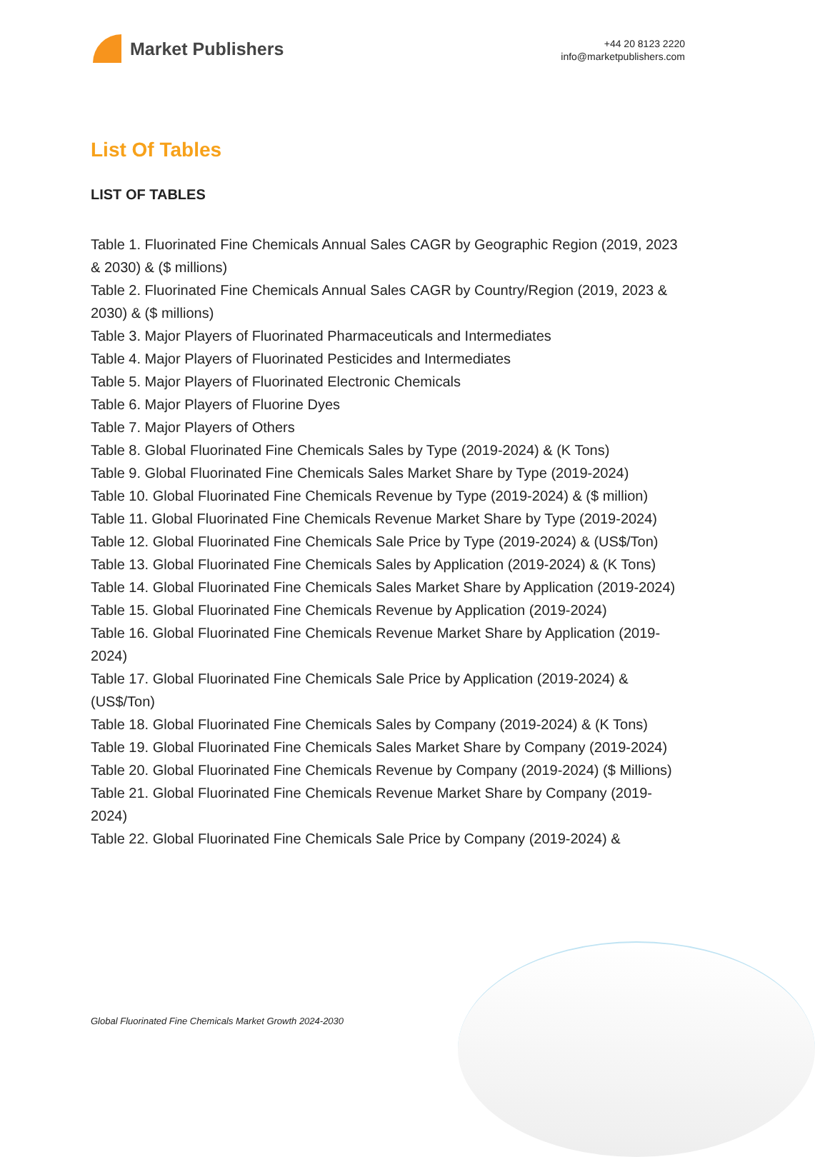Market Publishers
+44 20 8123 2220
info@marketpublishers.com
List Of Tables
LIST OF TABLES
Table 1. Fluorinated Fine Chemicals Annual Sales CAGR by Geographic Region (2019, 2023 & 2030) & ($ millions)
Table 2. Fluorinated Fine Chemicals Annual Sales CAGR by Country/Region (2019, 2023 & 2030) & ($ millions)
Table 3. Major Players of Fluorinated Pharmaceuticals and Intermediates
Table 4. Major Players of Fluorinated Pesticides and Intermediates
Table 5. Major Players of Fluorinated Electronic Chemicals
Table 6. Major Players of Fluorine Dyes
Table 7. Major Players of Others
Table 8. Global Fluorinated Fine Chemicals Sales by Type (2019-2024) & (K Tons)
Table 9. Global Fluorinated Fine Chemicals Sales Market Share by Type (2019-2024)
Table 10. Global Fluorinated Fine Chemicals Revenue by Type (2019-2024) & ($ million)
Table 11. Global Fluorinated Fine Chemicals Revenue Market Share by Type (2019-2024)
Table 12. Global Fluorinated Fine Chemicals Sale Price by Type (2019-2024) & (US$/Ton)
Table 13. Global Fluorinated Fine Chemicals Sales by Application (2019-2024) & (K Tons)
Table 14. Global Fluorinated Fine Chemicals Sales Market Share by Application (2019-2024)
Table 15. Global Fluorinated Fine Chemicals Revenue by Application (2019-2024)
Table 16. Global Fluorinated Fine Chemicals Revenue Market Share by Application (2019-2024)
Table 17. Global Fluorinated Fine Chemicals Sale Price by Application (2019-2024) & (US$/Ton)
Table 18. Global Fluorinated Fine Chemicals Sales by Company (2019-2024) & (K Tons)
Table 19. Global Fluorinated Fine Chemicals Sales Market Share by Company (2019-2024)
Table 20. Global Fluorinated Fine Chemicals Revenue by Company (2019-2024) ($ Millions)
Table 21. Global Fluorinated Fine Chemicals Revenue Market Share by Company (2019-2024)
Table 22. Global Fluorinated Fine Chemicals Sale Price by Company (2019-2024) &
Global Fluorinated Fine Chemicals Market Growth 2024-2030